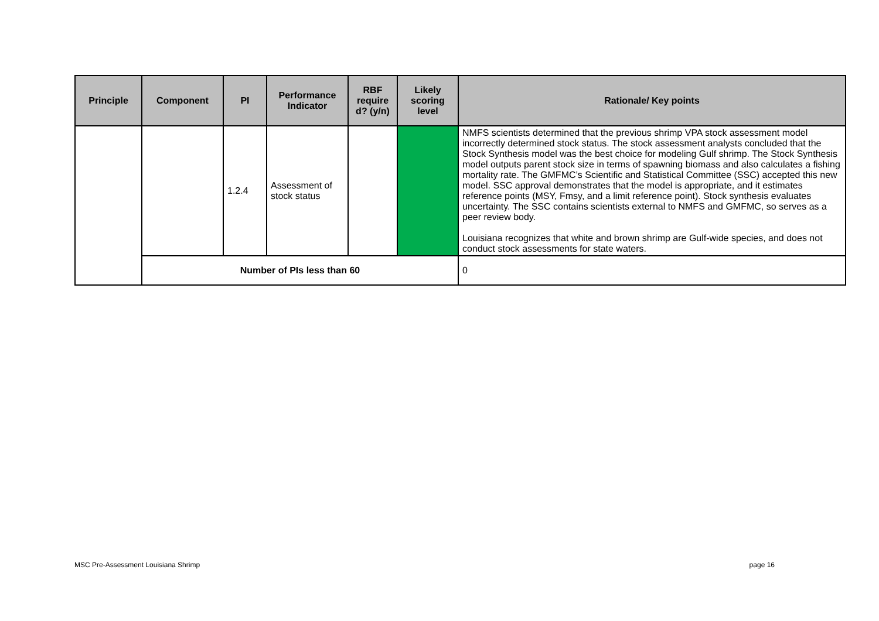| Principle | Component | PI | Performance Indicator | RBF require d? (y/n) | Likely scoring level | Rationale/ Key points |
| --- | --- | --- | --- | --- | --- | --- |
| | | 1.2.4 | Assessment of stock status | | | NMFS scientists determined that the previous shrimp VPA stock assessment model incorrectly determined stock status. The stock assessment analysts concluded that the Stock Synthesis model was the best choice for modeling Gulf shrimp. The Stock Synthesis model outputs parent stock size in terms of spawning biomass and also calculates a fishing mortality rate. The GMFMC’s Scientific and Statistical Committee (SSC) accepted this new model. SSC approval demonstrates that the model is appropriate, and it estimates reference points (MSY, Fmsy, and a limit reference point). Stock synthesis evaluates uncertainty. The SSC contains scientists external to NMFS and GMFMC, so serves as a peer review body. Louisiana recognizes that white and brown shrimp are Gulf-wide species, and does not conduct stock assessments for state waters. |
| | Number of PIs less than 60 | | | | | 0 |
MSC Pre-Assessment Louisiana Shrimp page 16